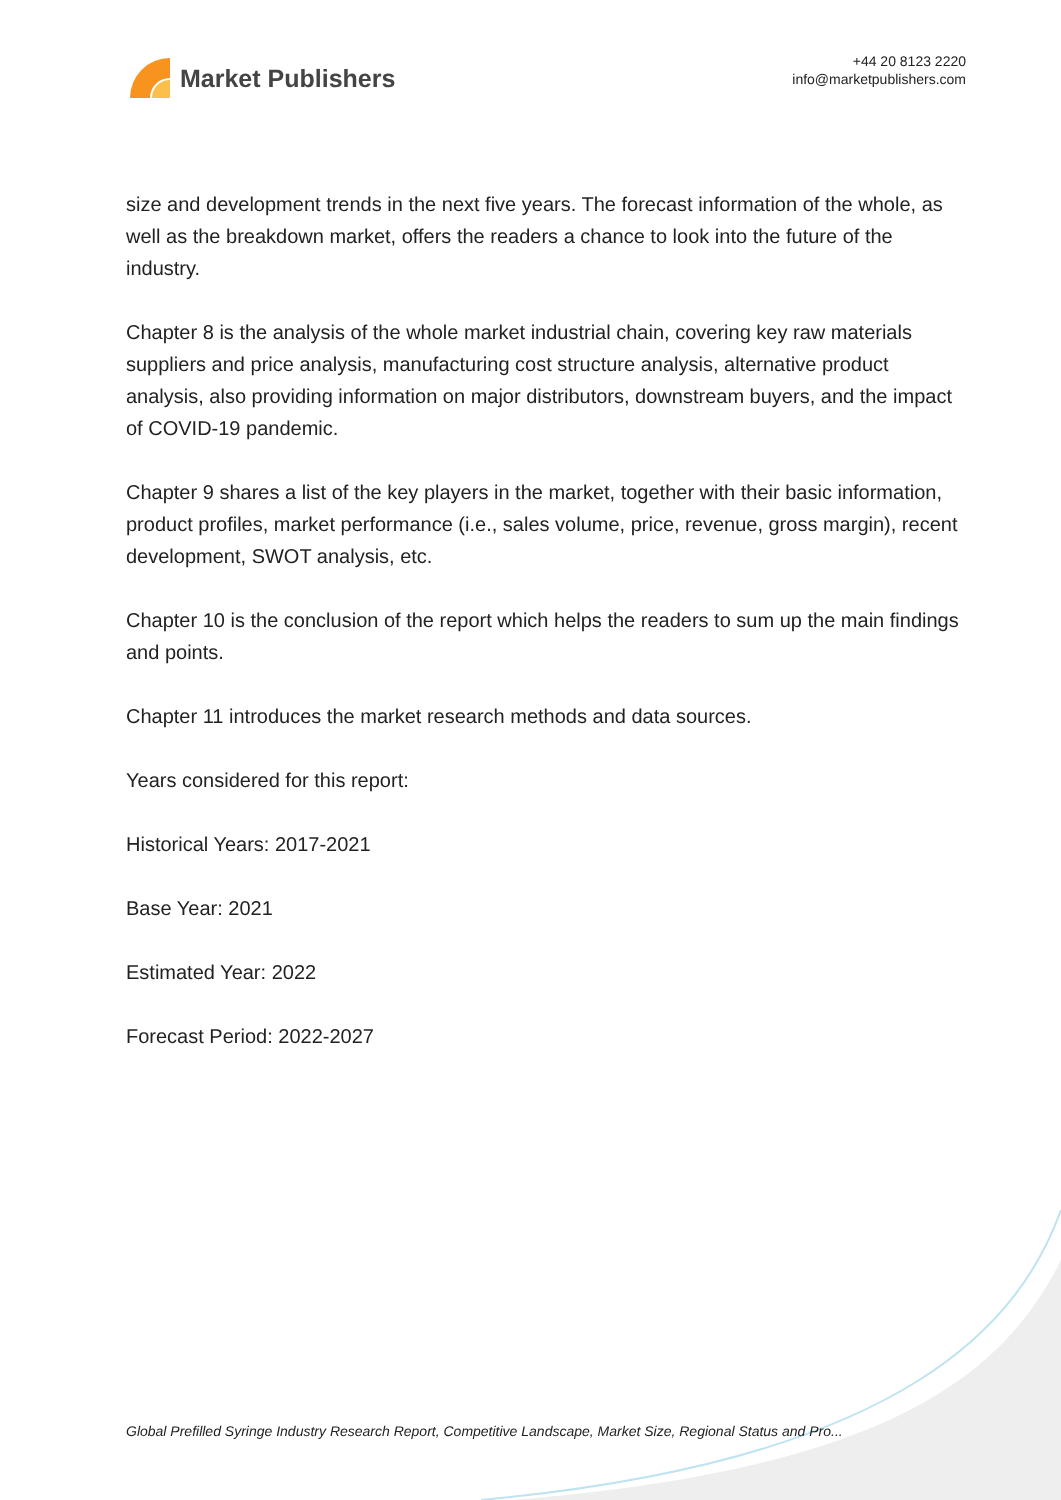Market Publishers
+44 20 8123 2220
info@marketpublishers.com
size and development trends in the next five years. The forecast information of the whole, as well as the breakdown market, offers the readers a chance to look into the future of the industry.
Chapter 8 is the analysis of the whole market industrial chain, covering key raw materials suppliers and price analysis, manufacturing cost structure analysis, alternative product analysis, also providing information on major distributors, downstream buyers, and the impact of COVID-19 pandemic.
Chapter 9 shares a list of the key players in the market, together with their basic information, product profiles, market performance (i.e., sales volume, price, revenue, gross margin), recent development, SWOT analysis, etc.
Chapter 10 is the conclusion of the report which helps the readers to sum up the main findings and points.
Chapter 11 introduces the market research methods and data sources.
Years considered for this report:
Historical Years: 2017-2021
Base Year: 2021
Estimated Year: 2022
Forecast Period: 2022-2027
Global Prefilled Syringe Industry Research Report, Competitive Landscape, Market Size, Regional Status and Pro...